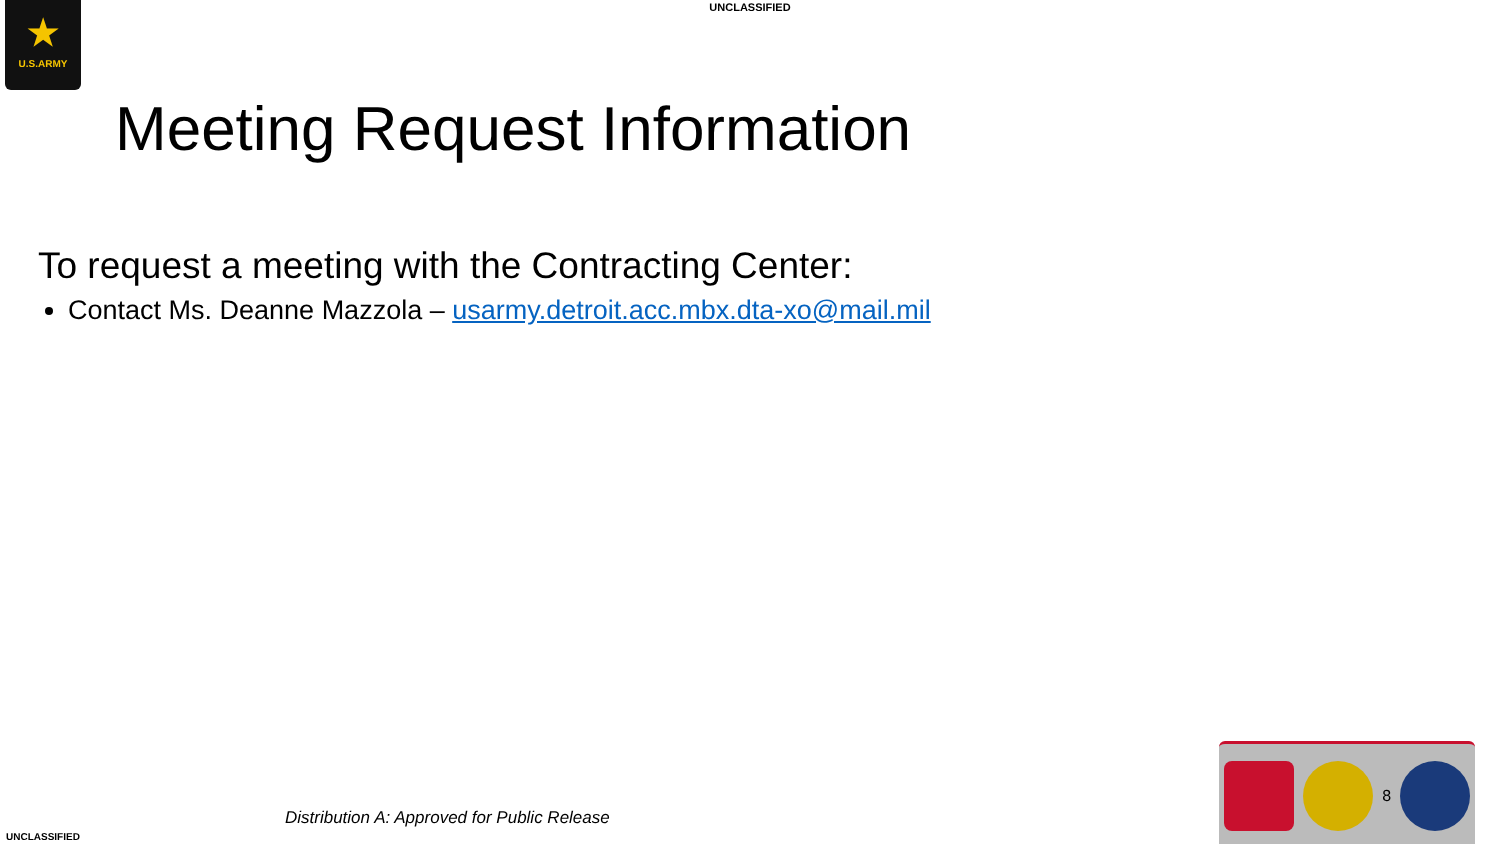UNCLASSIFIED
★
U.S.ARMY
Meeting Request Information
To request a meeting with the Contracting Center:
Contact Ms. Deanne Mazzola – usarmy.detroit.acc.mbx.dta-xo@mail.mil
Distribution A: Approved for Public Release
UNCLASSIFIED
8